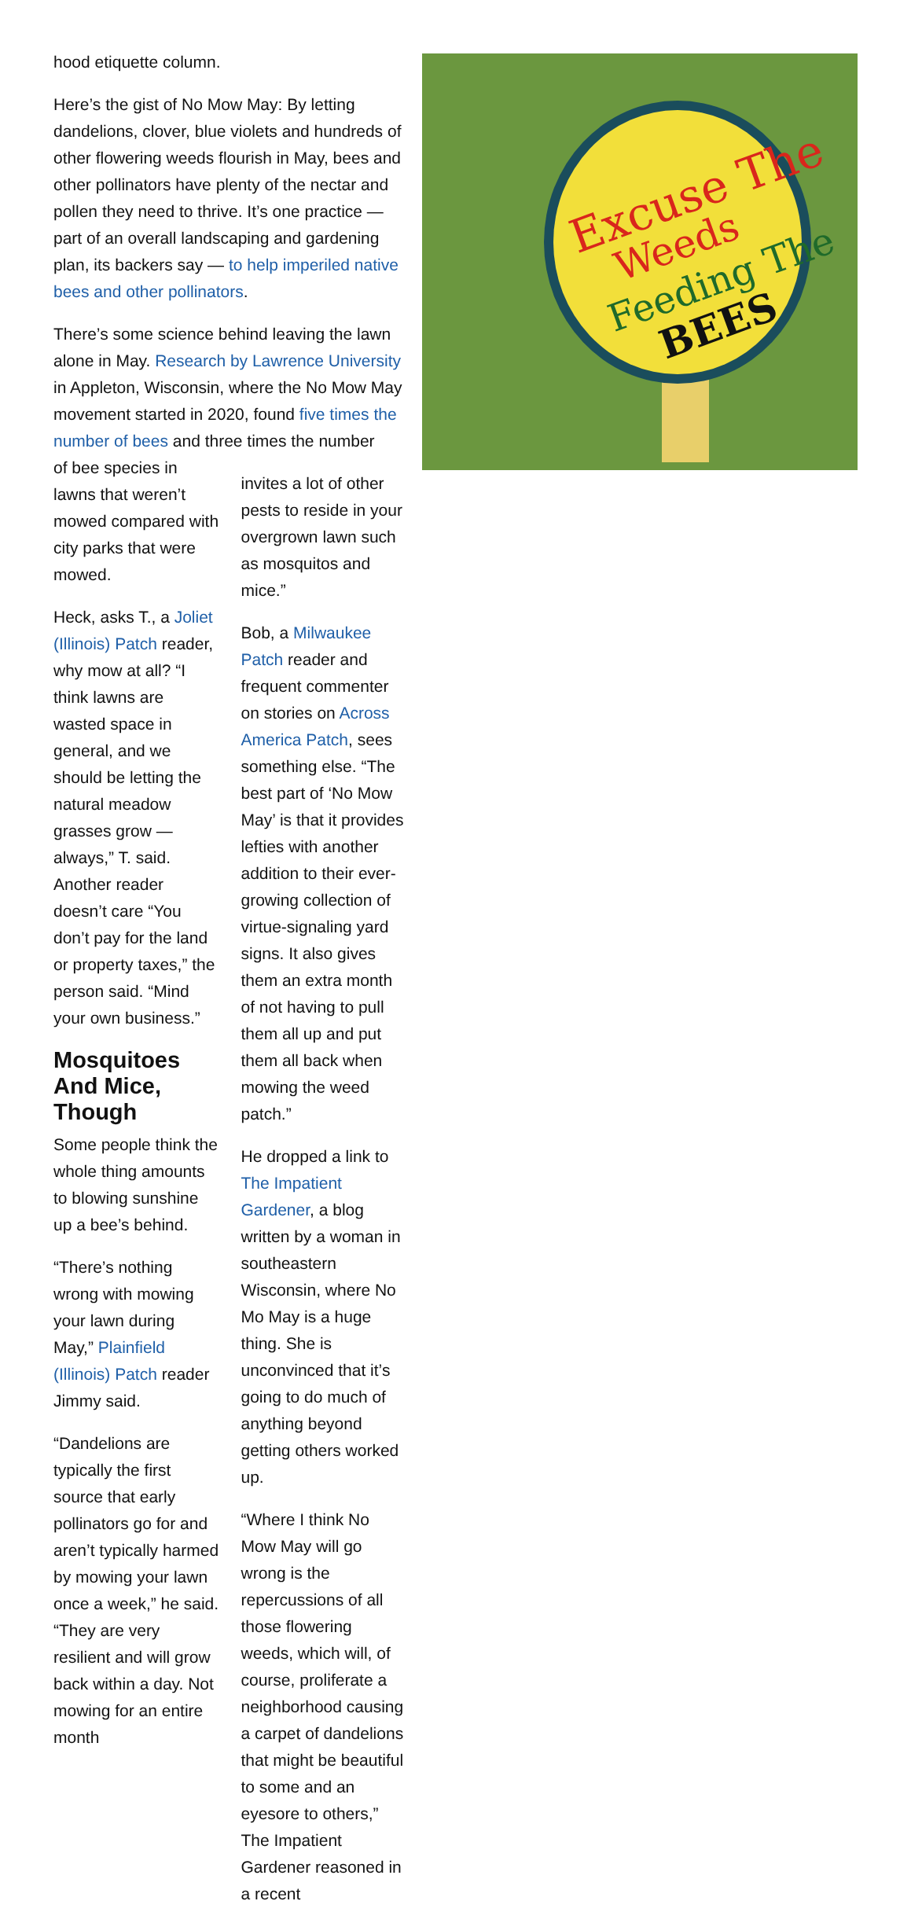Excuse The
Weeds
Feeding The
BEES
hood etiquette column.
Here’s the gist of No Mow May: By letting dandelions, clover, blue violets and hundreds of other flowering weeds flourish in May, bees and other pollinators have plenty of the nectar and pollen they need to thrive. It’s one practice — part of an overall landscaping and gardening plan, its backers say — to help imperiled native bees and other pollinators.
There’s some science behind leaving the lawn alone in May. Research by Lawrence University in Appleton, Wisconsin, where the No Mow May movement started in 2020, found five times the number of bees and three times the number
of bee species in lawns that weren’t mowed compared with city parks that were mowed.
Heck, asks T., a Joliet (Illinois) Patch reader, why mow at all? “I think lawns are wasted space in general, and we should be letting the natural meadow grasses grow — always,” T. said. Another reader doesn’t care “You don’t pay for the land or property taxes,” the person said. “Mind your own business.”
Mosquitoes And Mice, Though
Some people think the whole thing amounts to blowing sunshine up a bee’s behind.
“There’s nothing wrong with mowing your lawn during May,” Plainfield (Illinois) Patch reader Jimmy said.
“Dandelions are typically the first source that early pollinators go for and aren’t typically harmed by mowing your lawn once a week,” he said. “They are very resilient and will grow back within a day. Not mowing for an entire month
invites a lot of other pests to reside in your overgrown lawn such as mosquitos and mice.”
Bob, a Milwaukee Patch reader and frequent commenter on stories on Across America Patch, sees something else. “The best part of ‘No Mow May’ is that it provides lefties with another addition to their ever-growing collection of virtue-signaling yard signs. It also gives them an extra month of not having to pull them all up and put them all back when mowing the weed patch.”
He dropped a link to The Impatient Gardener, a blog written by a woman in southeastern Wisconsin, where No Mo May is a huge thing. She is unconvinced that it’s going to do much of anything beyond getting others worked up.
“Where I think No Mow May will go wrong is the repercussions of all those flowering weeds, which will, of course, proliferate a neighborhood causing a carpet of dandelions that might be beautiful to some and an eyesore to others,” The Impatient Gardener reasoned in a recent